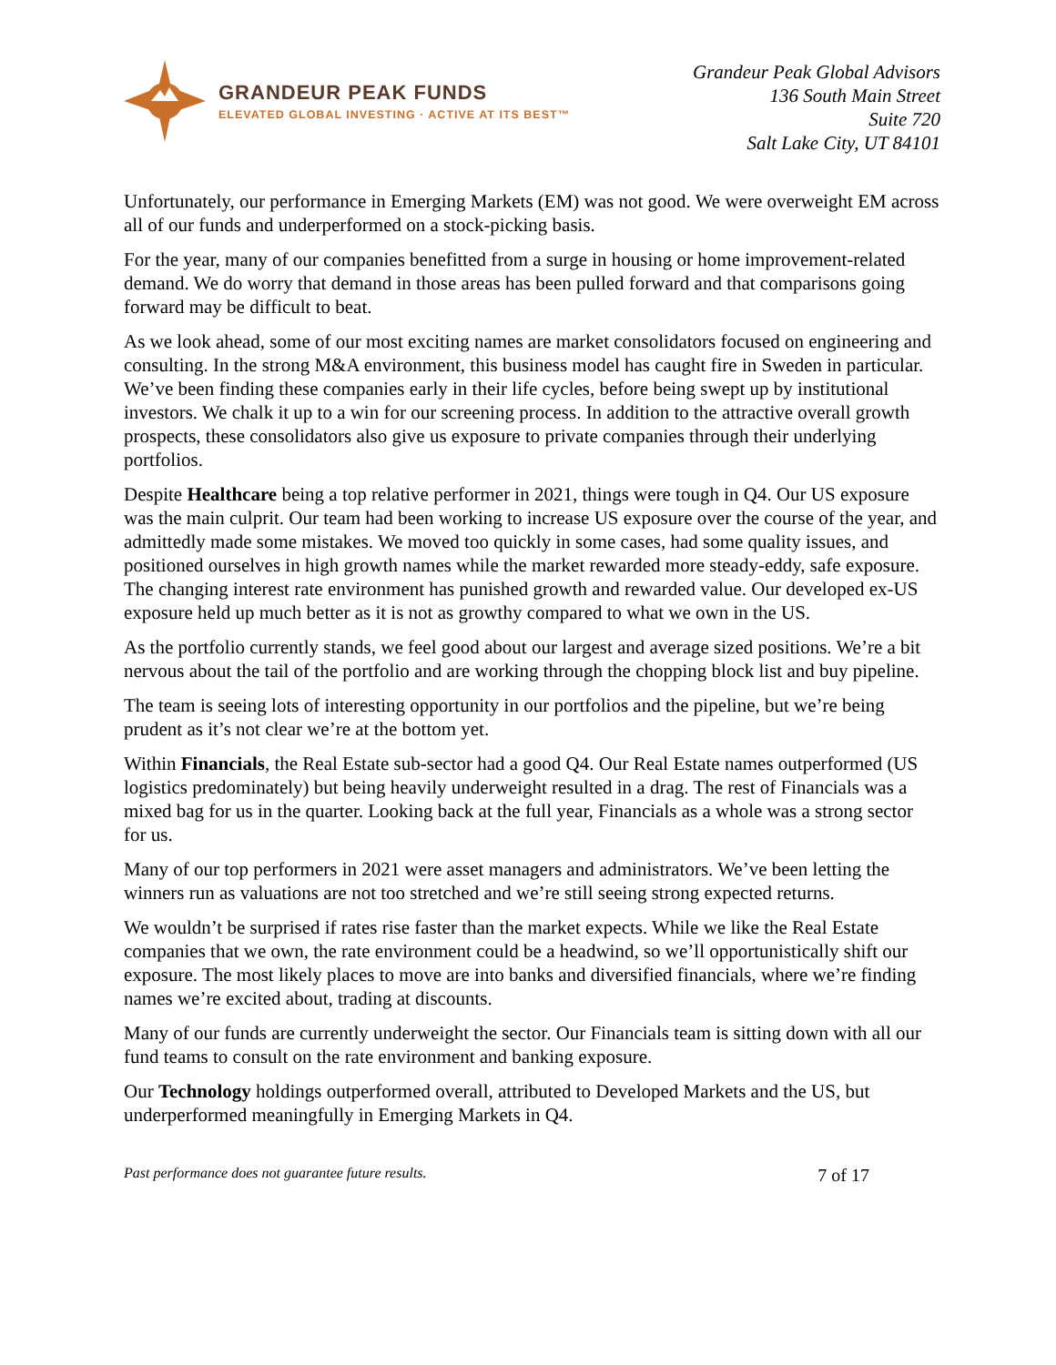GRANDEUR PEAK FUNDS
ELEVATED GLOBAL INVESTING · ACTIVE AT ITS BEST™
Grandeur Peak Global Advisors
136 South Main Street
Suite 720
Salt Lake City, UT 84101
Unfortunately, our performance in Emerging Markets (EM) was not good. We were overweight EM across all of our funds and underperformed on a stock-picking basis.
For the year, many of our companies benefitted from a surge in housing or home improvement-related demand. We do worry that demand in those areas has been pulled forward and that comparisons going forward may be difficult to beat.
As we look ahead, some of our most exciting names are market consolidators focused on engineering and consulting. In the strong M&A environment, this business model has caught fire in Sweden in particular. We’ve been finding these companies early in their life cycles, before being swept up by institutional investors. We chalk it up to a win for our screening process. In addition to the attractive overall growth prospects, these consolidators also give us exposure to private companies through their underlying portfolios.
Despite Healthcare being a top relative performer in 2021, things were tough in Q4. Our US exposure was the main culprit. Our team had been working to increase US exposure over the course of the year, and admittedly made some mistakes. We moved too quickly in some cases, had some quality issues, and positioned ourselves in high growth names while the market rewarded more steady-eddy, safe exposure. The changing interest rate environment has punished growth and rewarded value. Our developed ex-US exposure held up much better as it is not as growthy compared to what we own in the US.
As the portfolio currently stands, we feel good about our largest and average sized positions. We’re a bit nervous about the tail of the portfolio and are working through the chopping block list and buy pipeline.
The team is seeing lots of interesting opportunity in our portfolios and the pipeline, but we’re being prudent as it’s not clear we’re at the bottom yet.
Within Financials, the Real Estate sub-sector had a good Q4. Our Real Estate names outperformed (US logistics predominately) but being heavily underweight resulted in a drag. The rest of Financials was a mixed bag for us in the quarter. Looking back at the full year, Financials as a whole was a strong sector for us.
Many of our top performers in 2021 were asset managers and administrators. We’ve been letting the winners run as valuations are not too stretched and we’re still seeing strong expected returns.
We wouldn’t be surprised if rates rise faster than the market expects. While we like the Real Estate companies that we own, the rate environment could be a headwind, so we’ll opportunistically shift our exposure. The most likely places to move are into banks and diversified financials, where we’re finding names we’re excited about, trading at discounts.
Many of our funds are currently underweight the sector. Our Financials team is sitting down with all our fund teams to consult on the rate environment and banking exposure.
Our Technology holdings outperformed overall, attributed to Developed Markets and the US, but underperformed meaningfully in Emerging Markets in Q4.
Past performance does not guarantee future results. 7 of 17